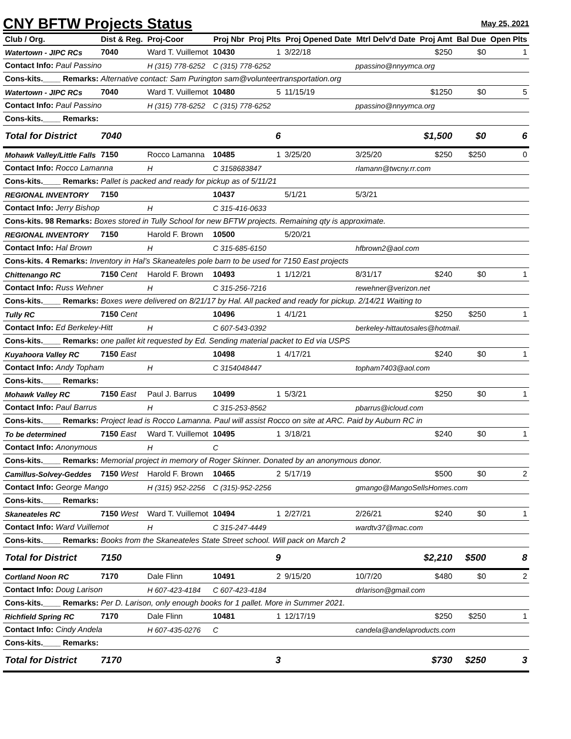CNY BFTW Projects Status May 25, 2021
| Club / Org. | Dist & Reg. | Proj-Coor | Proj Nbr | Proj Plts | Proj Opened Date | Mtrl Delv'd Date | Proj Amt | Bal Due | Open Plts |
| --- | --- | --- | --- | --- | --- | --- | --- | --- | --- |
| Watertown - JIPC RCs | 7040 | Ward T. Vuillemot | 10430 | 1 | 3/22/18 | | $250 | $0 | 1 |
| Contact Info: Paul Passino | | H (315) 778-6252 | C (315) 778-6252 | | | ppassino@nnyymca.org | | | |
| Cons-kits.____ Remarks: Alternative contact: Sam Purington sam@volunteertransportation.org | | | | | | | | | |
| Watertown - JIPC RCs | 7040 | Ward T. Vuillemot | 10480 | 5 | 11/15/19 | | $1250 | $0 | 5 |
| Contact Info: Paul Passino | | H (315) 778-6252 | C (315) 778-6252 | | | ppassino@nnyymca.org | | | |
| Cons-kits.____ Remarks: | | | | | | | | | |
| Total for District | 7040 | | | 6 | | | $1,500 | $0 | 6 |
| Mohawk Valley/Little Falls | 7150 | Rocco Lamanna | 10485 | 1 | 3/25/20 | 3/25/20 | $250 | $250 | 0 |
| Contact Info: Rocco Lamanna | | H | C 3158683847 | | | rlamann@twcny.rr.com | | | |
| Cons-kits.____ Remarks: Pallet is packed and ready for pickup as of 5/11/21 | | | | | | | | | |
| REGIONAL INVENTORY | 7150 | | 10437 | | 5/1/21 | 5/3/21 | | | |
| Contact Info: Jerry Bishop | | H | C 315-416-0633 | | | | | | |
| Cons-kits. 98 Remarks: Boxes stored in Tully School for new BFTW projects. Remaining qty is approximate. | | | | | | | | | |
| REGIONAL INVENTORY | 7150 | Harold F. Brown | 10500 | | 5/20/21 | | | | |
| Contact Info: Hal Brown | | H | C 315-685-6150 | | | hfbrown2@aol.com | | | |
| Cons-kits. 4 Remarks: Inventory in Hal’s Skaneateles pole barn to be used for 7150 East projects | | | | | | | | | |
| Chittenango RC | 7150 Cent | Harold F. Brown | 10493 | 1 | 1/12/21 | 8/31/17 | $240 | $0 | 1 |
| Contact Info: Russ Wehner | | H | C 315-256-7216 | | | rewehner@verizon.net | | | |
| Cons-kits.____ Remarks: Boxes were delivered on 8/21/17 by Hal. All packed and ready for pickup. 2/14/21 Waiting to | | | | | | | | | |
| Tully RC | 7150 Cent | | 10496 | 1 | 4/1/21 | | $250 | $250 | 1 |
| Contact Info: Ed Berkeley-Hitt | | H | C 607-543-0392 | | | berkeley-hittautosales@hotmail. | | | |
| Cons-kits.____ Remarks: one pallet kit requested by Ed. Sending material packet to Ed via USPS | | | | | | | | | |
| Kuyahoora Valley RC | 7150 East | | 10498 | 1 | 4/17/21 | | $240 | $0 | 1 |
| Contact Info: Andy Topham | | H | C 3154048447 | | | topham7403@aol.com | | | |
| Cons-kits.____ Remarks: | | | | | | | | | |
| Mohawk Valley RC | 7150 East | Paul J. Barrus | 10499 | 1 | 5/3/21 | | $250 | $0 | 1 |
| Contact Info: Paul Barrus | | H | C 315-253-8562 | | | pbarrus@icloud.com | | | |
| Cons-kits.____ Remarks: Project lead is Rocco Lamanna. Paul will assist Rocco on site at ARC. Paid by Auburn RC in | | | | | | | | | |
| To be determined | 7150 East | Ward T. Vuillemot | 10495 | 1 | 3/18/21 | | $240 | $0 | 1 |
| Contact Info: Anonymous | | H | C | | | | | | |
| Cons-kits.____ Remarks: Memorial project in memory of Roger Skinner. Donated by an anonymous donor. | | | | | | | | | |
| Camillus-Solvey-Geddes | 7150 West | Harold F. Brown | 10465 | 2 | 5/17/19 | | $500 | $0 | 2 |
| Contact Info: George Mango | | H (315) 952-2256 | C (315)-952-2256 | | | gmango@MangoSellsHomes.com | | | |
| Cons-kits.____ Remarks: | | | | | | | | | |
| Skaneateles RC | 7150 West | Ward T. Vuillemot | 10494 | 1 | 2/27/21 | 2/26/21 | $240 | $0 | 1 |
| Contact Info: Ward Vuillemot | | H | C 315-247-4449 | | | wardtv37@mac.com | | | |
| Cons-kits.____ Remarks: Books from the Skaneateles State Street school. Will pack on March 2 | | | | | | | | | |
| Total for District | 7150 | | | 9 | | | $2,210 | $500 | 8 |
| Cortland Noon RC | 7170 | Dale Flinn | 10491 | 2 | 9/15/20 | 10/7/20 | $480 | $0 | 2 |
| Contact Info: Doug Larison | | H 607-423-4184 | C 607-423-4184 | | | drlarison@gmail.com | | | |
| Cons-kits.____ Remarks: Per D. Larison, only enough books for 1 pallet. More in Summer 2021. | | | | | | | | | |
| Richfield Spring RC | 7170 | Dale Flinn | 10481 | 1 | 12/17/19 | | $250 | $250 | 1 |
| Contact Info: Cindy Andela | | H 607-435-0276 | C | | | candela@andelaproducts.com | | | |
| Cons-kits.____ Remarks: | | | | | | | | | |
| Total for District | 7170 | | | 3 | | | $730 | $250 | 3 |